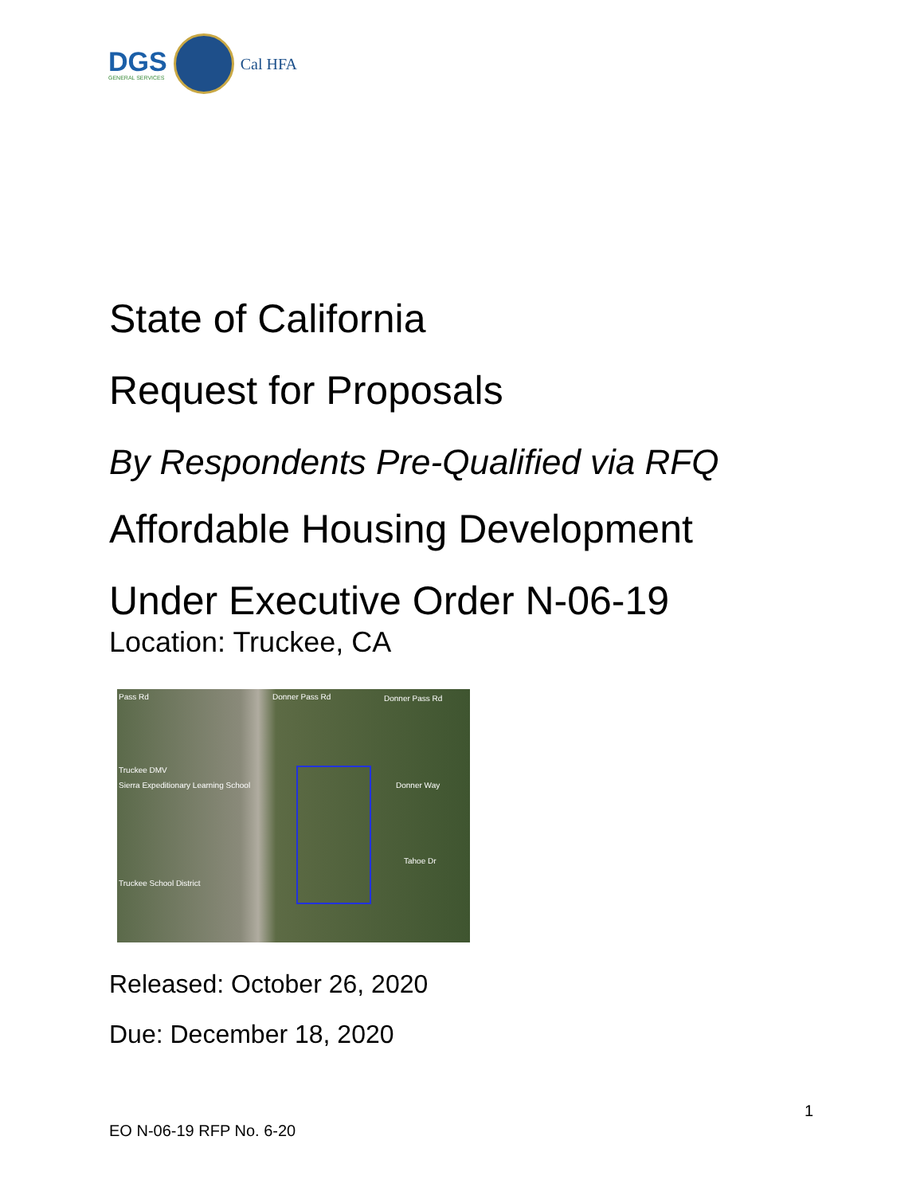DGS
GENERAL SERVICES
Cal HFA
State of California
Request for Proposals
By Respondents Pre-Qualified via RFQ
Affordable Housing Development
Under Executive Order N-06-19
Location: Truckee, CA
Pass Rd Donner Pass Rd Donner Pass Rd
Truckee DMV
Sierra Expeditionary Learning School Donner Way
Tahoe Dr
Truckee School District
Released: October 26, 2020
Due: December 18, 2020
1
EO N-06-19 RFP No. 6-20